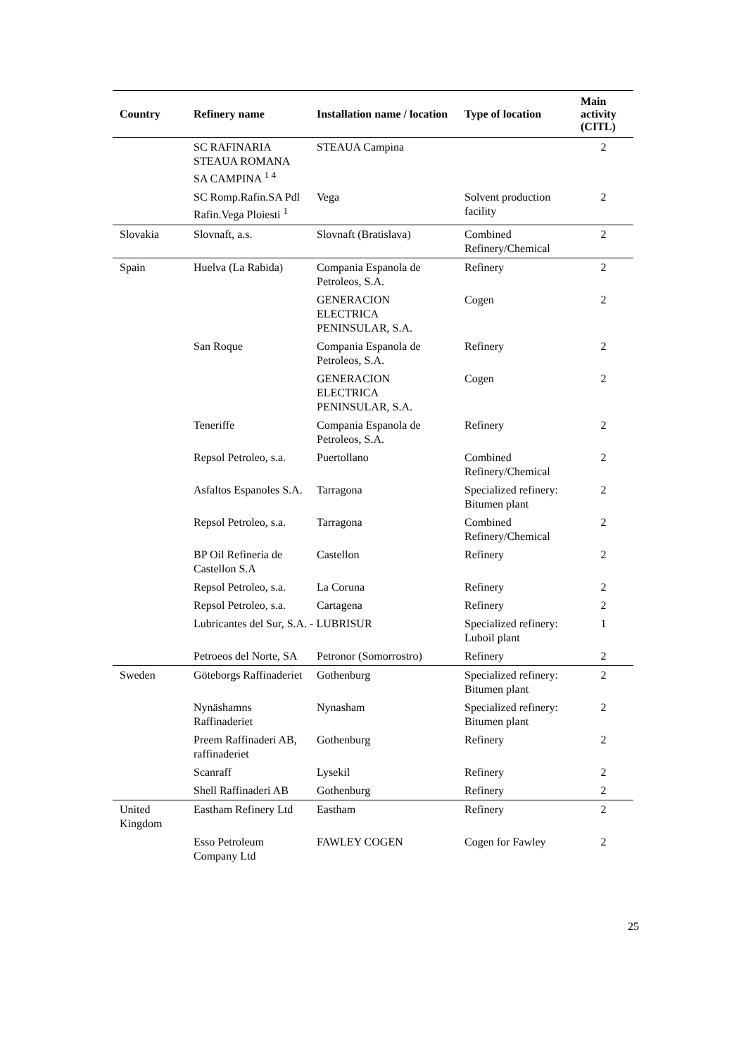| Country | Refinery name | Installation name / location | Type of location | Main activity (CITL) |
| --- | --- | --- | --- | --- |
| | SC RAFINARIA STEAUA ROMANA SA CAMPINA <sup>1 4</sup> | STEAUA Campina | | 2 |
| | SC Romp.Rafin.SA Pdl Rafin.Vega Ploiesti <sup>1</sup> | Vega | Solvent production facility | 2 |
| Slovakia | Slovnaft, a.s. | Slovnaft (Bratislava) | Combined Refinery/Chemical | 2 |
| Spain | Huelva (La Rabida) | Compania Espanola de Petroleos, S.A. | Refinery | 2 |
| | | GENERACION ELECTRICA PENINSULAR, S.A. | Cogen | 2 |
| | San Roque | Compania Espanola de Petroleos, S.A. | Refinery | 2 |
| | | GENERACION ELECTRICA PENINSULAR, S.A. | Cogen | 2 |
| | Teneriffe | Compania Espanola de Petroleos, S.A. | Refinery | 2 |
| | Repsol Petroleo, s.a. | Puertollano | Combined Refinery/Chemical | 2 |
| | Asfaltos Espanoles S.A. | Tarragona | Specialized refinery: Bitumen plant | 2 |
| | Repsol Petroleo, s.a. | Tarragona | Combined Refinery/Chemical | 2 |
| | BP Oil Refineria de Castellon S.A | Castellon | Refinery | 2 |
| | Repsol Petroleo, s.a. | La Coruna | Refinery | 2 |
| | Repsol Petroleo, s.a. | Cartagena | Refinery | 2 |
| | Lubricantes del Sur, S.A. - LUBRISUR | | Specialized refinery: Luboil plant | 1 |
| | Petroeos del Norte, SA | Petronor (Somorrostro) | Refinery | 2 |
| Sweden | Göteborgs Raffinaderiet | Gothenburg | Specialized refinery: Bitumen plant | 2 |
| | Nynäshamns Raffinaderiet | Nynasham | Specialized refinery: Bitumen plant | 2 |
| | Preem Raffinaderi AB, raffinaderiet | Gothenburg | Refinery | 2 |
| | Scanraff | Lysekil | Refinery | 2 |
| | Shell Raffinaderi AB | Gothenburg | Refinery | 2 |
| United Kingdom | Eastham Refinery Ltd | Eastham | Refinery | 2 |
| | Esso Petroleum Company Ltd | FAWLEY COGEN | Cogen for Fawley | 2 |
25